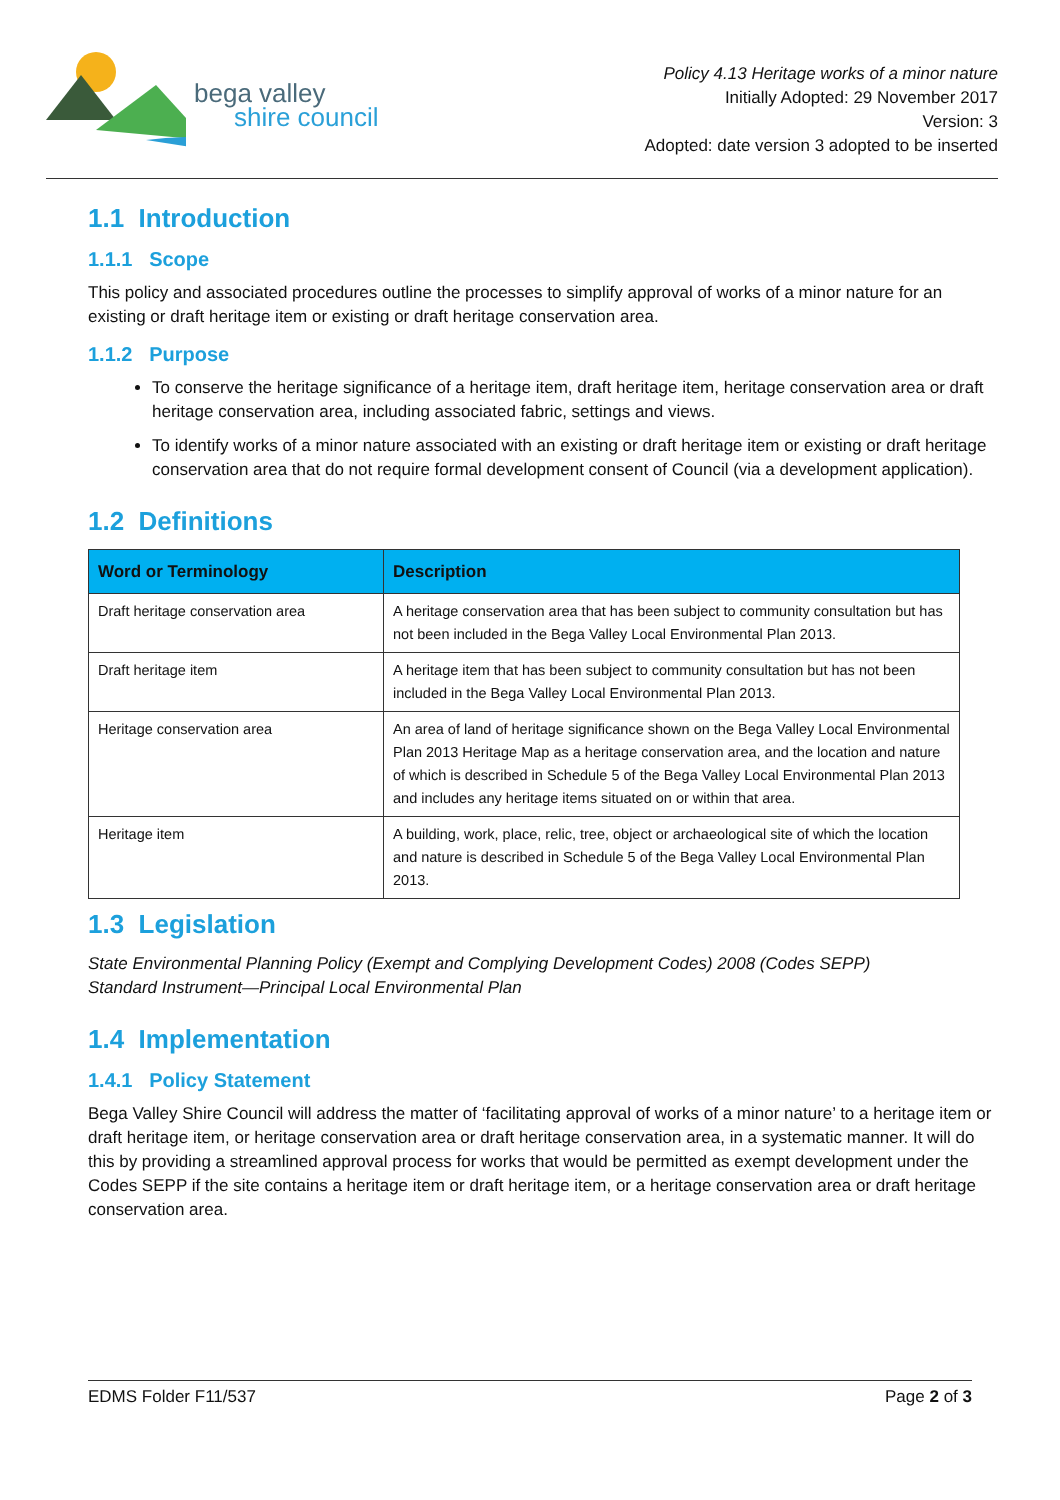bega valley
shire council
Policy 4.13 Heritage works of a minor nature
Initially Adopted: 29 November 2017
Version: 3
Adopted: date version 3 adopted to be inserted
1.1 Introduction
1.1.1 Scope
This policy and associated procedures outline the processes to simplify approval of works of a minor nature for an existing or draft heritage item or existing or draft heritage conservation area.
1.1.2 Purpose
To conserve the heritage significance of a heritage item, draft heritage item, heritage conservation area or draft heritage conservation area, including associated fabric, settings and views.
To identify works of a minor nature associated with an existing or draft heritage item or existing or draft heritage conservation area that do not require formal development consent of Council (via a development application).
1.2 Definitions
| Word or Terminology | Description |
| --- | --- |
| Draft heritage conservation area | A heritage conservation area that has been subject to community consultation but has not been included in the Bega Valley Local Environmental Plan 2013. |
| Draft heritage item | A heritage item that has been subject to community consultation but has not been included in the Bega Valley Local Environmental Plan 2013. |
| Heritage conservation area | An area of land of heritage significance shown on the Bega Valley Local Environmental Plan 2013 Heritage Map as a heritage conservation area, and the location and nature of which is described in Schedule 5 of the Bega Valley Local Environmental Plan 2013 and includes any heritage items situated on or within that area. |
| Heritage item | A building, work, place, relic, tree, object or archaeological site of which the location and nature is described in Schedule 5 of the Bega Valley Local Environmental Plan 2013. |
1.3 Legislation
State Environmental Planning Policy (Exempt and Complying Development Codes) 2008 (Codes SEPP)
Standard Instrument—Principal Local Environmental Plan
1.4 Implementation
1.4.1 Policy Statement
Bega Valley Shire Council will address the matter of ‘facilitating approval of works of a minor nature’ to a heritage item or draft heritage item, or heritage conservation area or draft heritage conservation area, in a systematic manner. It will do this by providing a streamlined approval process for works that would be permitted as exempt development under the Codes SEPP if the site contains a heritage item or draft heritage item, or a heritage conservation area or draft heritage conservation area.
EDMS Folder F11/537 Page 2 of 3